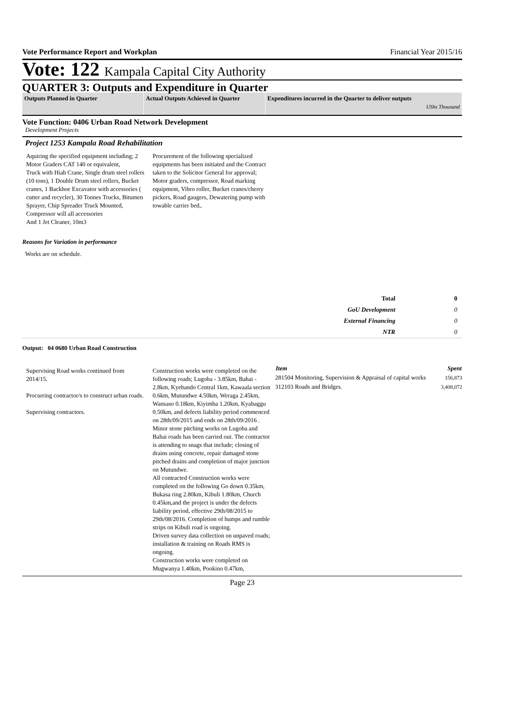Vote Performance Report and Workplan Financial Year 2015/16
Vote: 122 Kampala Capital City Authority
QUARTER 3: Outputs and Expenditure in Quarter
Outputs Planned in Quarter Actual Outputs Achieved in Quarter
Expenditures incurred in the Quarter to deliver outputs
UShs Thousand
Vote Function: 0406 Urban Road Network Development
Development Projects
Project 1253 Kampala Road Rehabilitation
Aquiring the specified equipment including; 2 Motor Graders CAT 140 or equivalent,
Truck with Hiab Crane, Single drum steel rollers (10 tons), 1 Double Drum steel rollers, Bucket cranes, 1 Backhoe Excavator with accessories ( cutter and recycler), 30 Tonnes Trucks, Bitumen Sprayer, Chip Spreader Truck Mounted, Compressor will all accessories
And 1 Jet Cleaner, 10m3
Procurement of the following specialized equipments has been initiated and the Contract taken to the Solicitor General for approval; Motor graders, compressor, Road marking equipment, Vibro roller, Bucket cranes/cherry pickers, Road gaugers, Dewatering pump with towable carrier bed,.
Reasons for Variation in performance
Works are on schedule.
| Total | 0 |
| GoU Development | 0 |
| External Financing | 0 |
| NTR | 0 |
Output: 04 0680 Urban Road Construction
Supervising Road works continued from 2014/15.
Procurring contractor/s to construct urban roads.
Supervising contractors.
Construction works were completed on the following roads; Lugoba - 3.85km, Bahai - 2.8km, Kyebando Central 1km, Kawaala section 0.6km, Mutundwe 4.50km, Weraga 2.45km, Wansaso 0.18km, Kiyimba 1.20km, Kyabaggu 0.50km, and defects liability period commenced on 28th/09/2015 and ends on 28th/09/2016 . Minor stone pitching works on Lugoba and Bahai roads has been carried out. The contractor is attending to snags that include; closing of drains using concrete, repair damaged stone pitched drains and completion of major junction on Mutundwe.
All contracted Construction works were completed on the following Go down 0.35km, Bukasa ring 2.80km, Kibuli 1.80km, Church 0.45km,and the project is under the defects liability period, effective 29th/08/2015 to 29th/08/2016. Completion of humps and rumble strips on Kibuli road is ongoing.
Driven survey data collection on unpaved roads; installation & training on Roads RMS is ongoing.
Construction works were completed on Mugwanya 1.40km, Pookino 0.47km,
| Item | Spent |
| --- | --- |
| 281504 Monitoring, Supervision & Appraisal of capital works | 156,873 |
| 312103 Roads and Bridges. | 3,408,072 |
Page 23